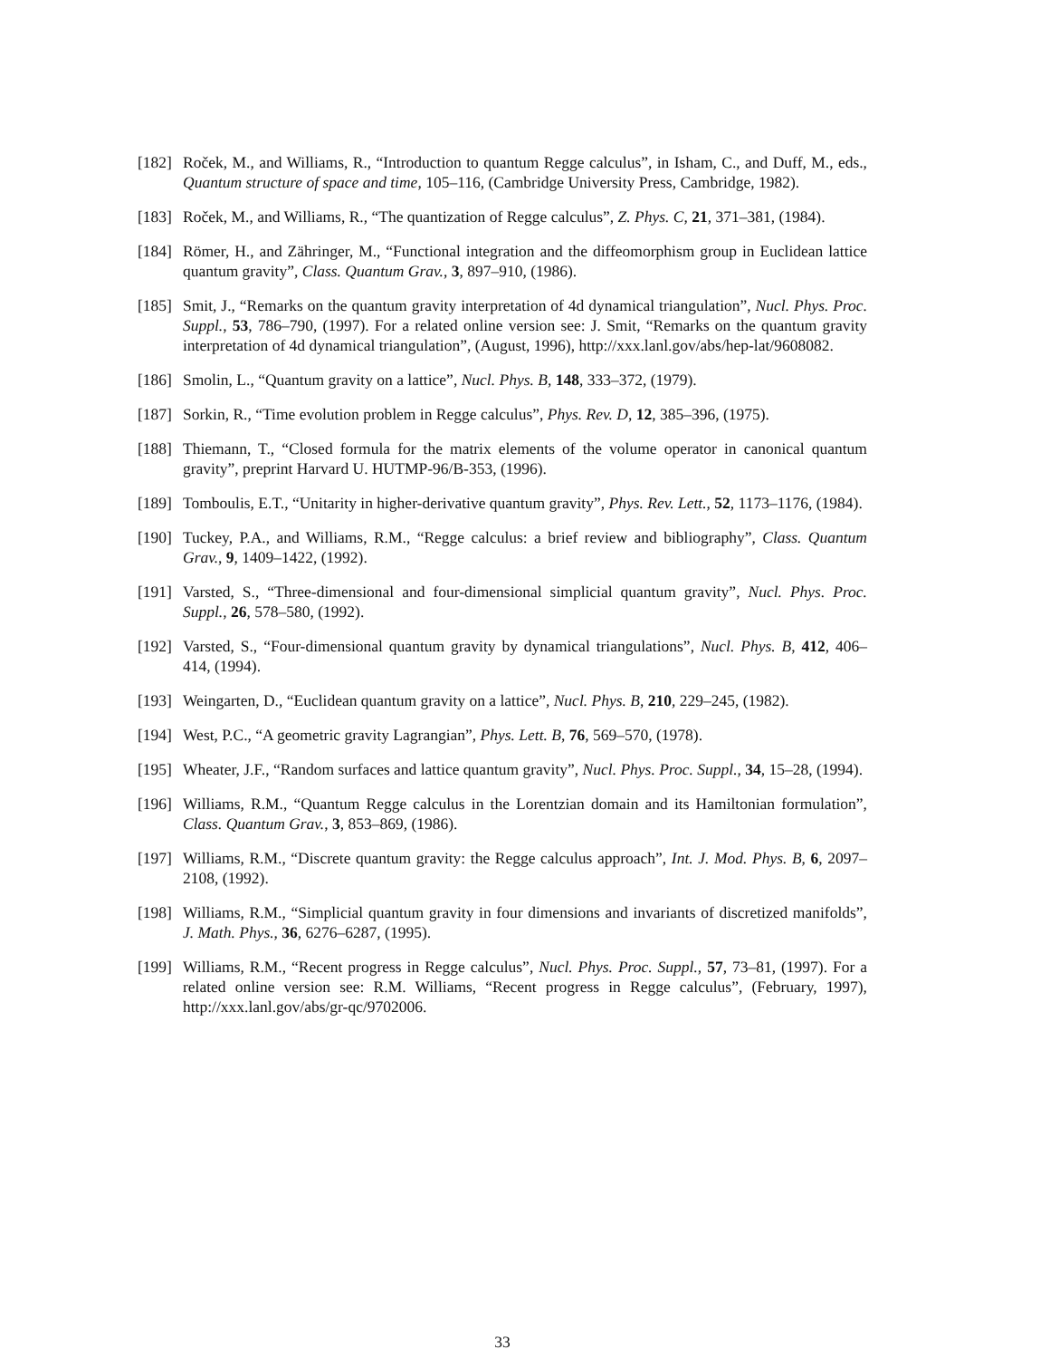[182]
Roček, M., and Williams, R., “Introduction to quantum Regge calculus”, in Isham, C., and Duff, M., eds., Quantum structure of space and time, 105–116, (Cambridge University Press, Cambridge, 1982).
[183]
Roček, M., and Williams, R., “The quantization of Regge calculus”, Z. Phys. C, 21, 371–381, (1984).
[184]
Römer, H., and Zähringer, M., “Functional integration and the diffeomorphism group in Euclidean lattice quantum gravity”, Class. Quantum Grav., 3, 897–910, (1986).
[185]
Smit, J., “Remarks on the quantum gravity interpretation of 4d dynamical triangulation”, Nucl. Phys. Proc. Suppl., 53, 786–790, (1997). For a related online version see: J. Smit, “Remarks on the quantum gravity interpretation of 4d dynamical triangulation”, (August, 1996), http://xxx.lanl.gov/abs/hep-lat/9608082.
[186]
Smolin, L., “Quantum gravity on a lattice”, Nucl. Phys. B, 148, 333–372, (1979).
[187]
Sorkin, R., “Time evolution problem in Regge calculus”, Phys. Rev. D, 12, 385–396, (1975).
[188]
Thiemann, T., “Closed formula for the matrix elements of the volume operator in canonical quantum gravity”, preprint Harvard U. HUTMP-96/B-353, (1996).
[189]
Tomboulis, E.T., “Unitarity in higher-derivative quantum gravity”, Phys. Rev. Lett., 52, 1173–1176, (1984).
[190]
Tuckey, P.A., and Williams, R.M., “Regge calculus: a brief review and bibliography”, Class. Quantum Grav., 9, 1409–1422, (1992).
[191]
Varsted, S., “Three-dimensional and four-dimensional simplicial quantum gravity”, Nucl. Phys. Proc. Suppl., 26, 578–580, (1992).
[192]
Varsted, S., “Four-dimensional quantum gravity by dynamical triangulations”, Nucl. Phys. B, 412, 406–414, (1994).
[193]
Weingarten, D., “Euclidean quantum gravity on a lattice”, Nucl. Phys. B, 210, 229–245, (1982).
[194]
West, P.C., “A geometric gravity Lagrangian”, Phys. Lett. B, 76, 569–570, (1978).
[195]
Wheater, J.F., “Random surfaces and lattice quantum gravity”, Nucl. Phys. Proc. Suppl., 34, 15–28, (1994).
[196]
Williams, R.M., “Quantum Regge calculus in the Lorentzian domain and its Hamiltonian formulation”, Class. Quantum Grav., 3, 853–869, (1986).
[197]
Williams, R.M., “Discrete quantum gravity: the Regge calculus approach”, Int. J. Mod. Phys. B, 6, 2097–2108, (1992).
[198]
Williams, R.M., “Simplicial quantum gravity in four dimensions and invariants of discretized manifolds”, J. Math. Phys., 36, 6276–6287, (1995).
[199]
Williams, R.M., “Recent progress in Regge calculus”, Nucl. Phys. Proc. Suppl., 57, 73–81, (1997). For a related online version see: R.M. Williams, “Recent progress in Regge calculus”, (February, 1997), http://xxx.lanl.gov/abs/gr-qc/9702006.
33